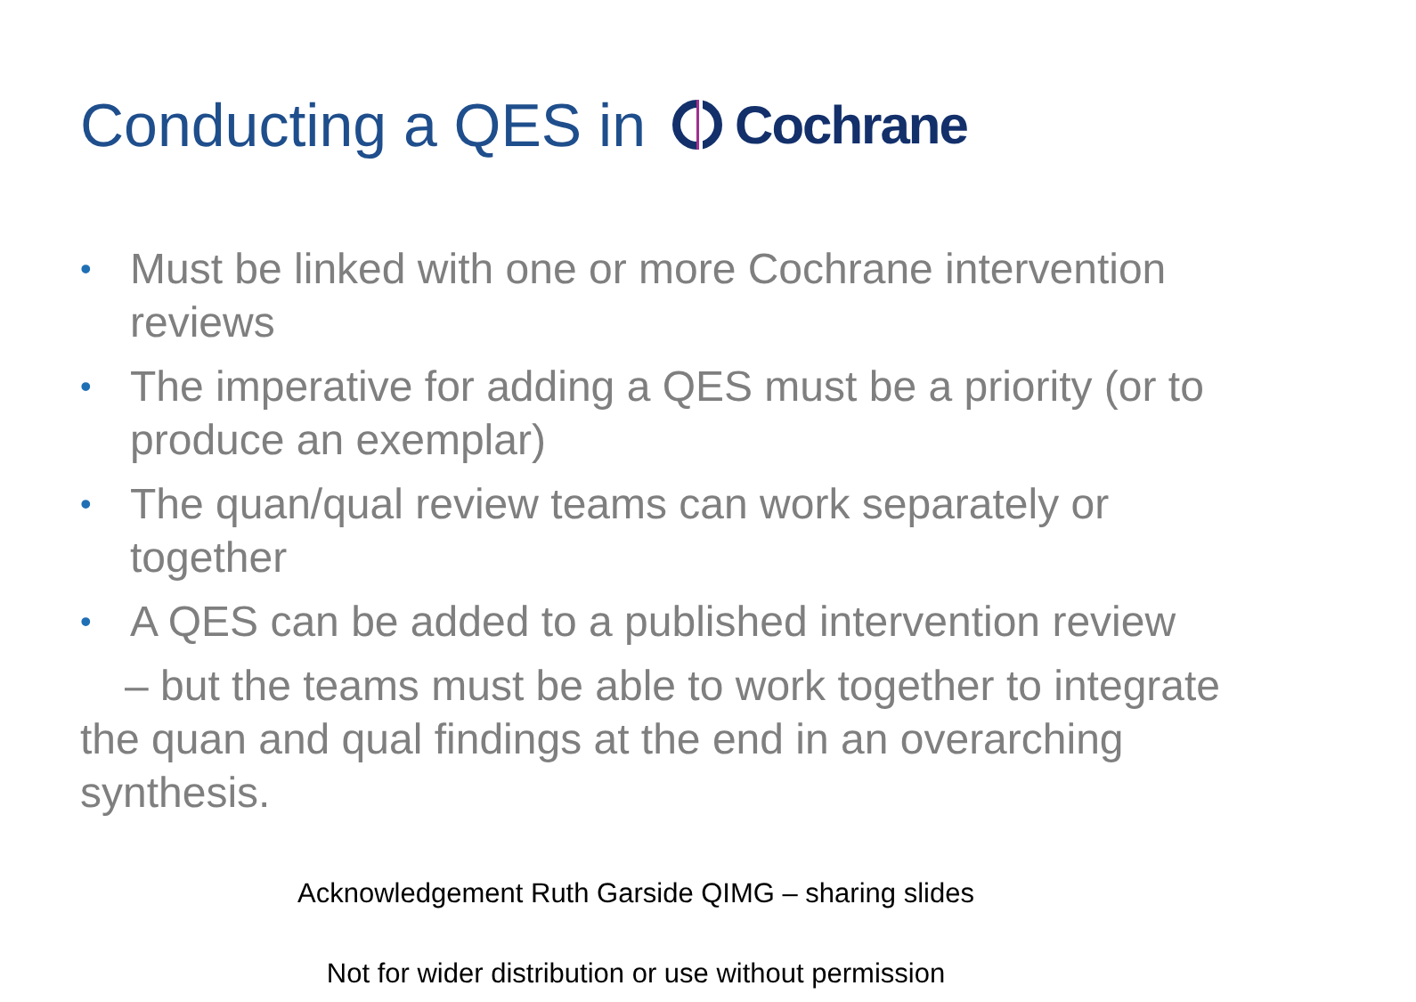Conducting a QES in Cochrane
• Must be linked with one or more Cochrane intervention reviews
• The imperative for adding a QES must be a priority (or to produce an exemplar)
• The quan/qual review teams can work separately or together
• A QES can be added to a published intervention review
– but the teams must be able to work together to integrate the quan and qual findings at the end in an overarching synthesis.
Acknowledgement Ruth Garside QIMG – sharing slides
Not for wider distribution or use without permission